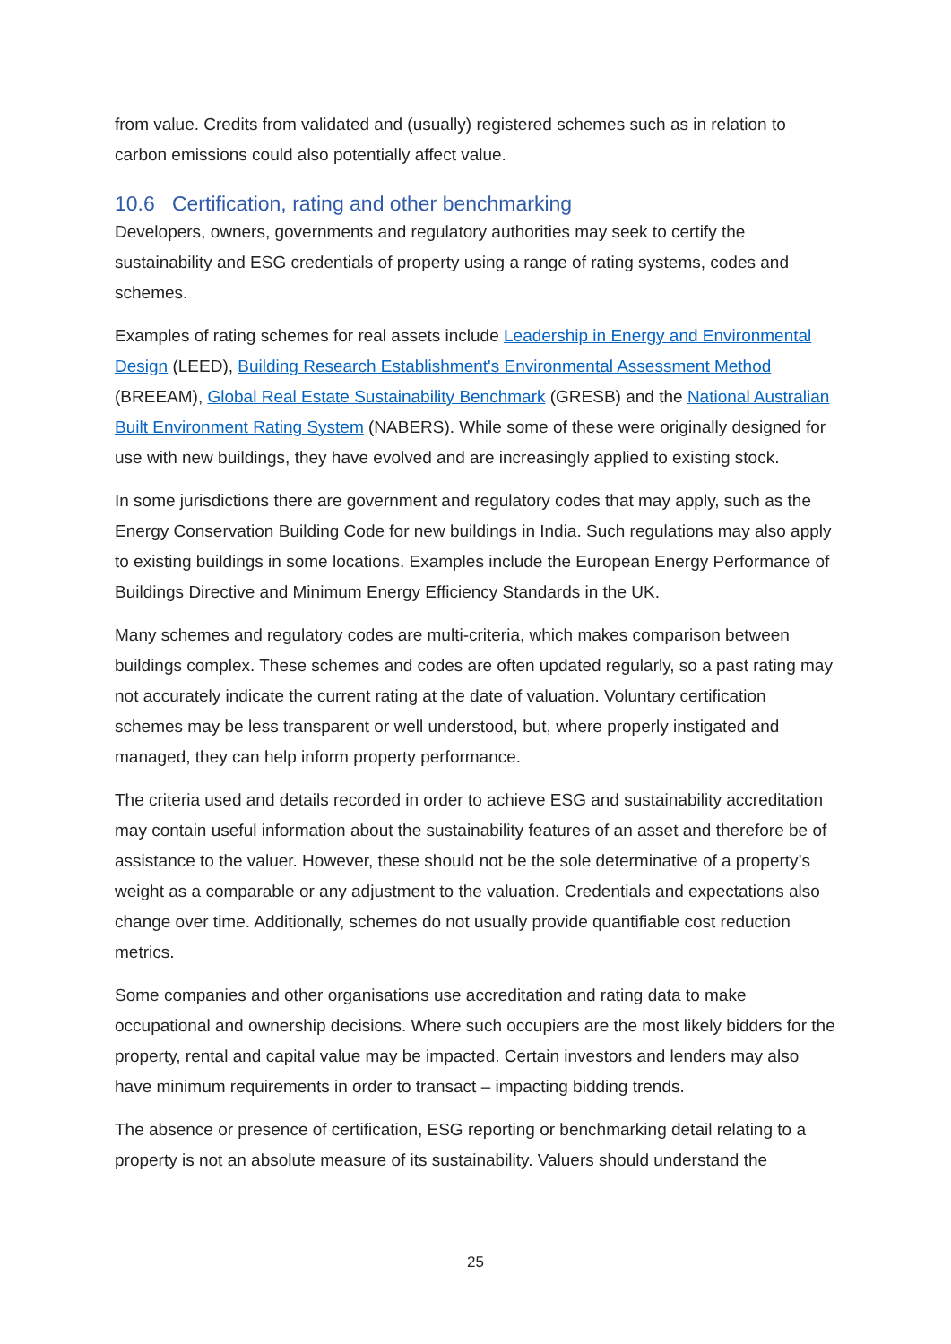from value. Credits from validated and (usually) registered schemes such as in relation to carbon emissions could also potentially affect value.
10.6 Certification, rating and other benchmarking
Developers, owners, governments and regulatory authorities may seek to certify the sustainability and ESG credentials of property using a range of rating systems, codes and schemes.
Examples of rating schemes for real assets include Leadership in Energy and Environmental Design (LEED), Building Research Establishment's Environmental Assessment Method (BREEAM), Global Real Estate Sustainability Benchmark (GRESB) and the National Australian Built Environment Rating System (NABERS). While some of these were originally designed for use with new buildings, they have evolved and are increasingly applied to existing stock.
In some jurisdictions there are government and regulatory codes that may apply, such as the Energy Conservation Building Code for new buildings in India. Such regulations may also apply to existing buildings in some locations. Examples include the European Energy Performance of Buildings Directive and Minimum Energy Efficiency Standards in the UK.
Many schemes and regulatory codes are multi-criteria, which makes comparison between buildings complex. These schemes and codes are often updated regularly, so a past rating may not accurately indicate the current rating at the date of valuation. Voluntary certification schemes may be less transparent or well understood, but, where properly instigated and managed, they can help inform property performance.
The criteria used and details recorded in order to achieve ESG and sustainability accreditation may contain useful information about the sustainability features of an asset and therefore be of assistance to the valuer. However, these should not be the sole determinative of a property’s weight as a comparable or any adjustment to the valuation. Credentials and expectations also change over time. Additionally, schemes do not usually provide quantifiable cost reduction metrics.
Some companies and other organisations use accreditation and rating data to make occupational and ownership decisions. Where such occupiers are the most likely bidders for the property, rental and capital value may be impacted. Certain investors and lenders may also have minimum requirements in order to transact – impacting bidding trends.
The absence or presence of certification, ESG reporting or benchmarking detail relating to a property is not an absolute measure of its sustainability. Valuers should understand the
25